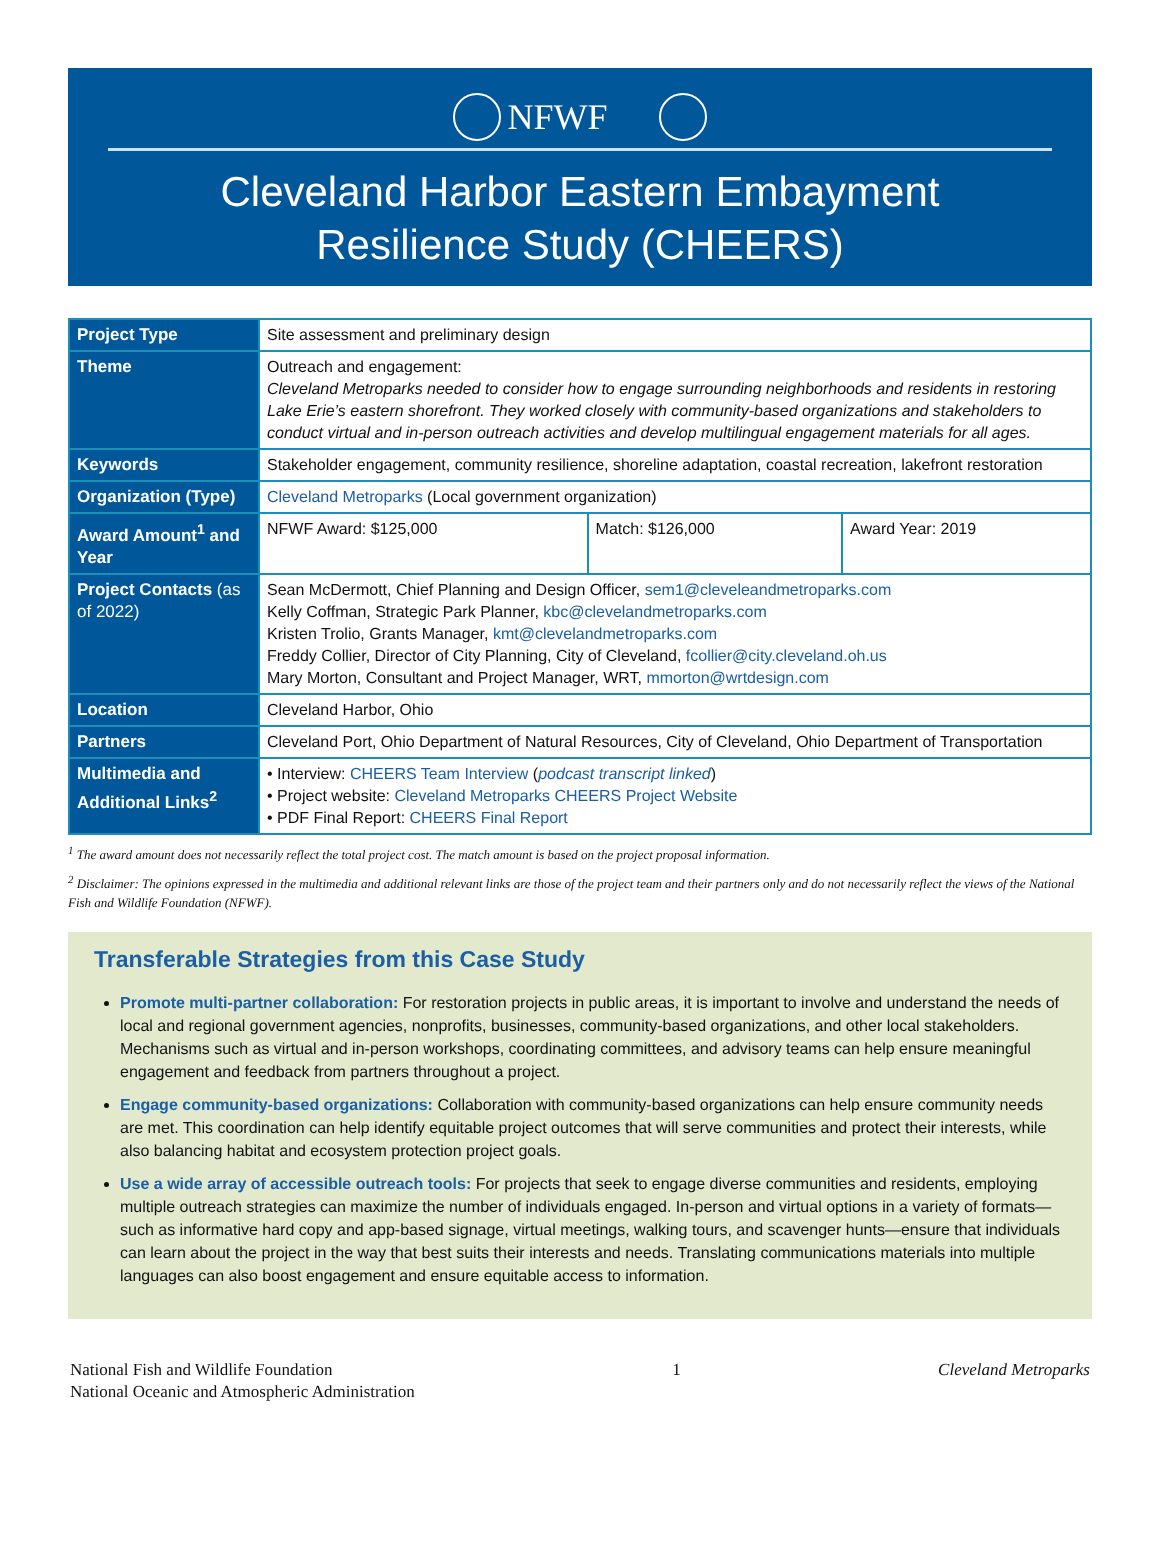NFWF
Cleveland Harbor Eastern Embayment
Resilience Study (CHEERS)
| Project Type | Site assessment and preliminary design | | |
| Theme | Outreach and engagement: Cleveland Metroparks needed to consider how to engage surrounding neighborhoods and residents in restoring Lake Erie’s eastern shorefront. They worked closely with community-based organizations and stakeholders to conduct virtual and in-person outreach activities and develop multilingual engagement materials for all ages. | | |
| Keywords | Stakeholder engagement, community resilience, shoreline adaptation, coastal recreation, lakefront restoration | | |
| Organization (Type) | Cleveland Metroparks (Local government organization) | | |
| Award Amount<sup>1</sup> and Year | NFWF Award: $125,000 | Match: $126,000 | Award Year: 2019 |
| Project Contacts (as of 2022) | Sean McDermott, Chief Planning and Design Officer, sem1@cleveleandmetroparks.com Kelly Coffman, Strategic Park Planner, kbc@clevelandmetroparks.com Kristen Trolio, Grants Manager, kmt@clevelandmetroparks.com Freddy Collier, Director of City Planning, City of Cleveland, fcollier@city.cleveland.oh.us Mary Morton, Consultant and Project Manager, WRT, mmorton@wrtdesign.com | | |
| Location | Cleveland Harbor, Ohio | | |
| Partners | Cleveland Port, Ohio Department of Natural Resources, City of Cleveland, Ohio Department of Transportation | | |
| Multimedia and Additional Links<sup>2</sup> | • Interview: CHEERS Team Interview ( podcast transcript linked ) • Project website: Cleveland Metroparks CHEERS Project Website • PDF Final Report: CHEERS Final Report | | |
<sup>1</sup> The award amount does not necessarily reflect the total project cost. The match amount is based on the project proposal information.
<sup>2</sup> Disclaimer: The opinions expressed in the multimedia and additional relevant links are those of the project team and their partners only and do not necessarily reflect the views of the National Fish and Wildlife Foundation (NFWF).
Transferable Strategies from this Case Study
Promote multi-partner collaboration: For restoration projects in public areas, it is important to involve and understand the needs of local and regional government agencies, nonprofits, businesses, community-based organizations, and other local stakeholders. Mechanisms such as virtual and in-person workshops, coordinating committees, and advisory teams can help ensure meaningful engagement and feedback from partners throughout a project.
Engage community-based organizations: Collaboration with community-based organizations can help ensure community needs are met. This coordination can help identify equitable project outcomes that will serve communities and protect their interests, while also balancing habitat and ecosystem protection project goals.
Use a wide array of accessible outreach tools: For projects that seek to engage diverse communities and residents, employing multiple outreach strategies can maximize the number of individuals engaged. In-person and virtual options in a variety of formats—such as informative hard copy and app-based signage, virtual meetings, walking tours, and scavenger hunts—ensure that individuals can learn about the project in the way that best suits their interests and needs. Translating communications materials into multiple languages can also boost engagement and ensure equitable access to information.
National Fish and Wildlife Foundation
National Oceanic and Atmospheric Administration
1 Cleveland Metroparks